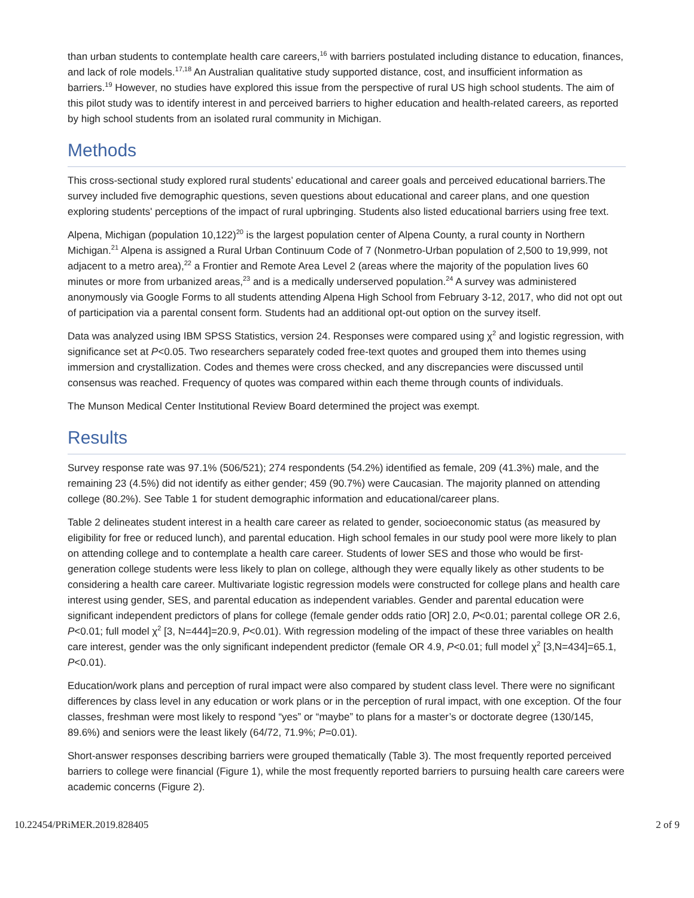than urban students to contemplate health care careers,<sup>16</sup> with barriers postulated including distance to education, finances, and lack of role models.<sup>17,18</sup> An Australian qualitative study supported distance, cost, and insufficient information as barriers.<sup>19</sup> However, no studies have explored this issue from the perspective of rural US high school students. The aim of this pilot study was to identify interest in and perceived barriers to higher education and health-related careers, as reported by high school students from an isolated rural community in Michigan.
Methods
This cross-sectional study explored rural students’ educational and career goals and perceived educational barriers.The survey included five demographic questions, seven questions about educational and career plans, and one question exploring students' perceptions of the impact of rural upbringing. Students also listed educational barriers using free text.
Alpena, Michigan (population 10,122)<sup>20</sup> is the largest population center of Alpena County, a rural county in Northern Michigan.<sup>21</sup> Alpena is assigned a Rural Urban Continuum Code of 7 (Nonmetro-Urban population of 2,500 to 19,999, not adjacent to a metro area),<sup>22</sup> a Frontier and Remote Area Level 2 (areas where the majority of the population lives 60 minutes or more from urbanized areas,<sup>23</sup> and is a medically underserved population.<sup>24</sup> A survey was administered anonymously via Google Forms to all students attending Alpena High School from February 3-12, 2017, who did not opt out of participation via a parental consent form. Students had an additional opt-out option on the survey itself.
Data was analyzed using IBM SPSS Statistics, version 24. Responses were compared using χ<sup>2</sup> and logistic regression, with significance set at P<0.05. Two researchers separately coded free-text quotes and grouped them into themes using immersion and crystallization. Codes and themes were cross checked, and any discrepancies were discussed until consensus was reached. Frequency of quotes was compared within each theme through counts of individuals.
The Munson Medical Center Institutional Review Board determined the project was exempt.
Results
Survey response rate was 97.1% (506/521); 274 respondents (54.2%) identified as female, 209 (41.3%) male, and the remaining 23 (4.5%) did not identify as either gender; 459 (90.7%) were Caucasian. The majority planned on attending college (80.2%). See Table 1 for student demographic information and educational/career plans.
Table 2 delineates student interest in a health care career as related to gender, socioeconomic status (as measured by eligibility for free or reduced lunch), and parental education. High school females in our study pool were more likely to plan on attending college and to contemplate a health care career. Students of lower SES and those who would be first-generation college students were less likely to plan on college, although they were equally likely as other students to be considering a health care career. Multivariate logistic regression models were constructed for college plans and health care interest using gender, SES, and parental education as independent variables. Gender and parental education were significant independent predictors of plans for college (female gender odds ratio [OR] 2.0, P<0.01; parental college OR 2.6, P<0.01; full model χ<sup>2</sup> [3, N=444]=20.9, P<0.01). With regression modeling of the impact of these three variables on health care interest, gender was the only significant independent predictor (female OR 4.9, P<0.01; full model χ<sup>2</sup> [3,N=434]=65.1, P<0.01).
Education/work plans and perception of rural impact were also compared by student class level. There were no significant differences by class level in any education or work plans or in the perception of rural impact, with one exception. Of the four classes, freshman were most likely to respond “yes” or “maybe” to plans for a master’s or doctorate degree (130/145, 89.6%) and seniors were the least likely (64/72, 71.9%; P=0.01).
Short-answer responses describing barriers were grouped thematically (Table 3). The most frequently reported perceived barriers to college were financial (Figure 1), while the most frequently reported barriers to pursuing health care careers were academic concerns (Figure 2).
10.22454/PRiMER.2019.828405 2 of 9